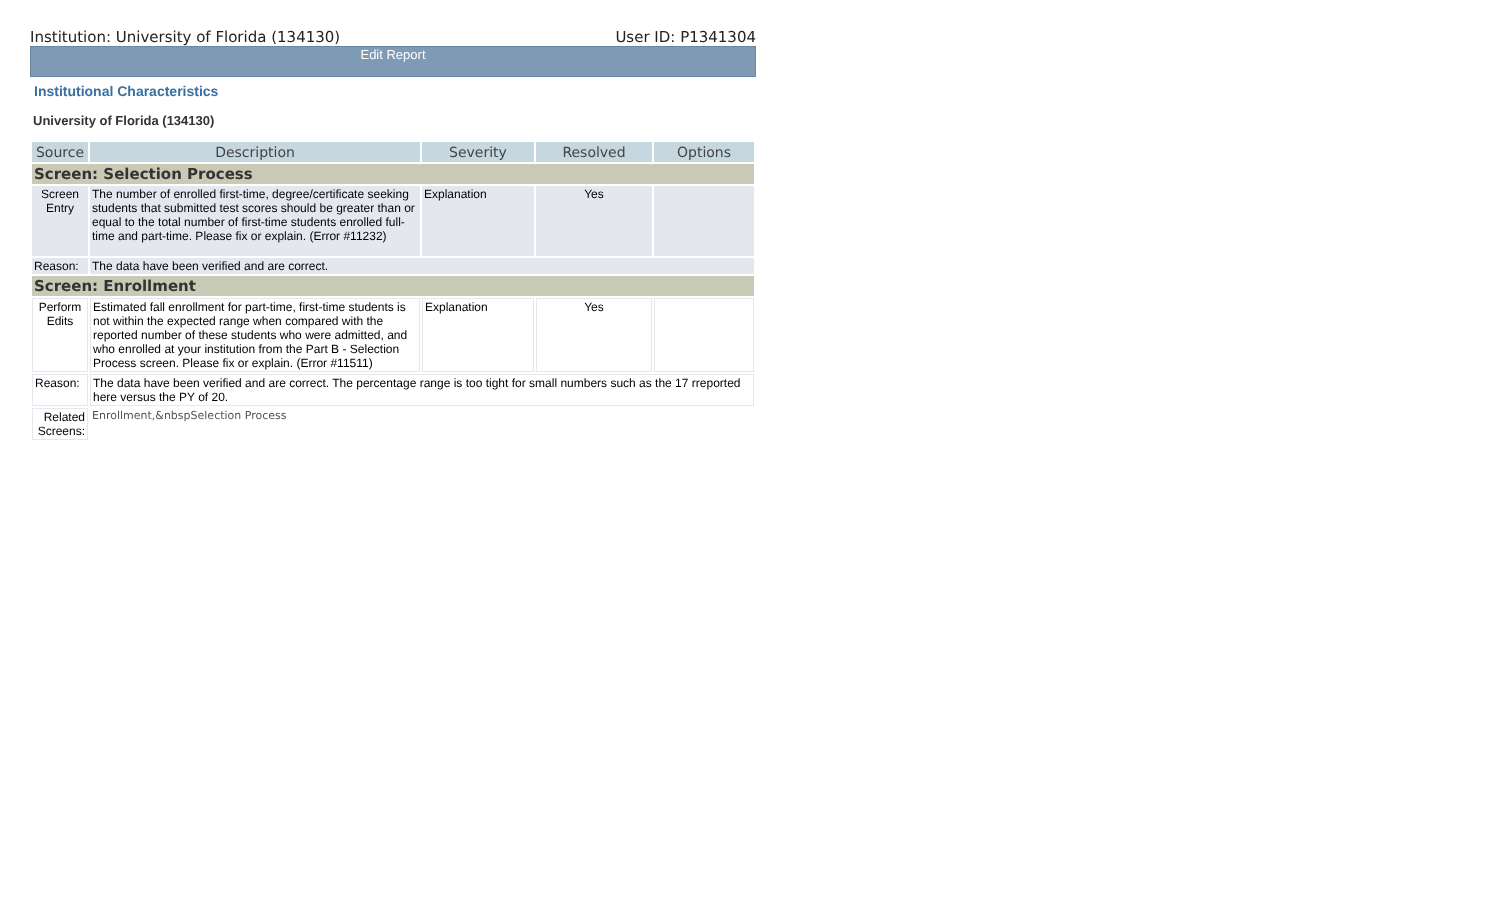Institution: University of Florida (134130) User ID: P1341304
Edit Report
Institutional Characteristics
University of Florida (134130)
| Source | Description | Severity | Resolved | Options |
| --- | --- | --- | --- | --- |
| Screen: Selection Process | | | | |
| Screen Entry | The number of enrolled first-time, degree/certificate seeking students that submitted test scores should be greater than or equal to the total number of first-time students enrolled full-time and part-time. Please fix or explain. (Error #11232) | Explanation | Yes | |
| Reason: | The data have been verified and are correct. | | | |
| Screen: Enrollment | | | | |
| Perform Edits | Estimated fall enrollment for part-time, first-time students is not within the expected range when compared with the reported number of these students who were admitted, and who enrolled at your institution from the Part B - Selection Process screen. Please fix or explain. (Error #11511) | Explanation | Yes | |
| Reason: | The data have been verified and are correct. The percentage range is too tight for small numbers such as the 17 rreported here versus the PY of 20. | | | |
| Related Screens: | Enrollment,&nbspSelection Process | | | |